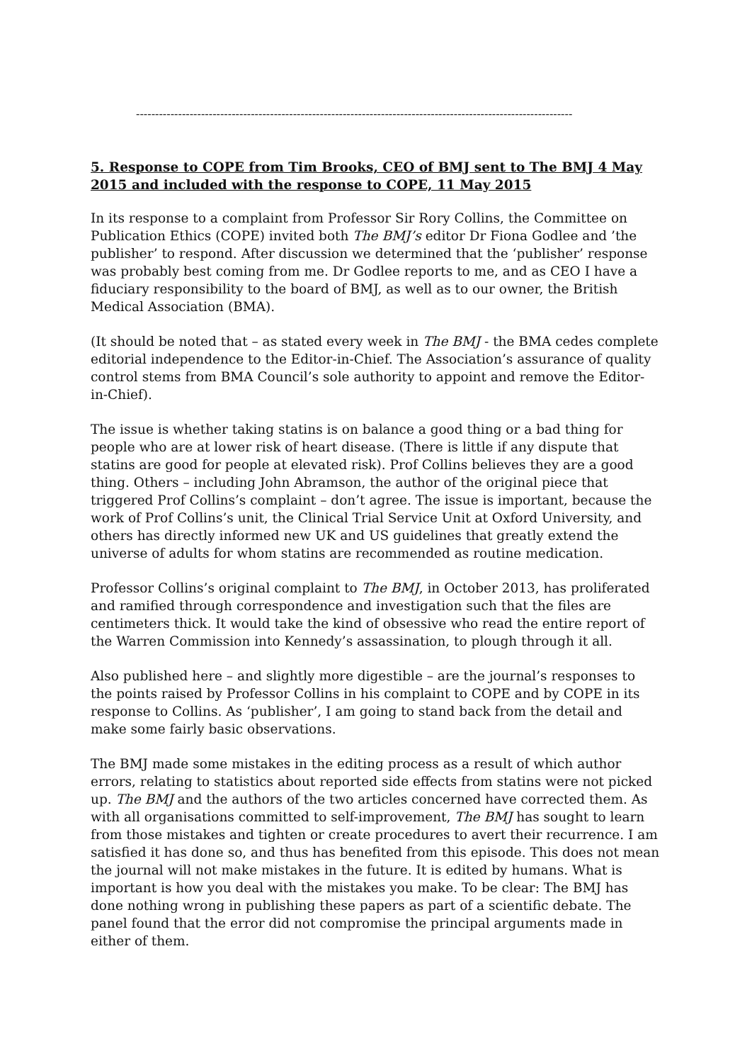------------------------------------------------------------------------------------------------------------------
5. Response to COPE from Tim Brooks, CEO of BMJ sent to The BMJ 4 May 2015 and included with the response to COPE, 11 May 2015
In its response to a complaint from Professor Sir Rory Collins, the Committee on Publication Ethics (COPE) invited both The BMJ’s editor Dr Fiona Godlee and ’the publisher’ to respond. After discussion we determined that the ‘publisher’ response was probably best coming from me. Dr Godlee reports to me, and as CEO I have a fiduciary responsibility to the board of BMJ, as well as to our owner, the British Medical Association (BMA).
(It should be noted that – as stated every week in The BMJ - the BMA cedes complete editorial independence to the Editor-in-Chief. The Association’s assurance of quality control stems from BMA Council’s sole authority to appoint and remove the Editor-in-Chief).
The issue is whether taking statins is on balance a good thing or a bad thing for people who are at lower risk of heart disease. (There is little if any dispute that statins are good for people at elevated risk). Prof Collins believes they are a good thing. Others – including John Abramson, the author of the original piece that triggered Prof Collins’s complaint – don’t agree. The issue is important, because the work of Prof Collins’s unit, the Clinical Trial Service Unit at Oxford University, and others has directly informed new UK and US guidelines that greatly extend the universe of adults for whom statins are recommended as routine medication.
Professor Collins’s original complaint to The BMJ, in October 2013, has proliferated and ramified through correspondence and investigation such that the files are centimeters thick. It would take the kind of obsessive who read the entire report of the Warren Commission into Kennedy’s assassination, to plough through it all.
Also published here – and slightly more digestible – are the journal’s responses to the points raised by Professor Collins in his complaint to COPE and by COPE in its response to Collins. As ‘publisher’, I am going to stand back from the detail and make some fairly basic observations.
The BMJ made some mistakes in the editing process as a result of which author errors, relating to statistics about reported side effects from statins were not picked up. The BMJ and the authors of the two articles concerned have corrected them. As with all organisations committed to self-improvement, The BMJ has sought to learn from those mistakes and tighten or create procedures to avert their recurrence. I am satisfied it has done so, and thus has benefited from this episode. This does not mean the journal will not make mistakes in the future. It is edited by humans. What is important is how you deal with the mistakes you make. To be clear: The BMJ has done nothing wrong in publishing these papers as part of a scientific debate. The panel found that the error did not compromise the principal arguments made in either of them.